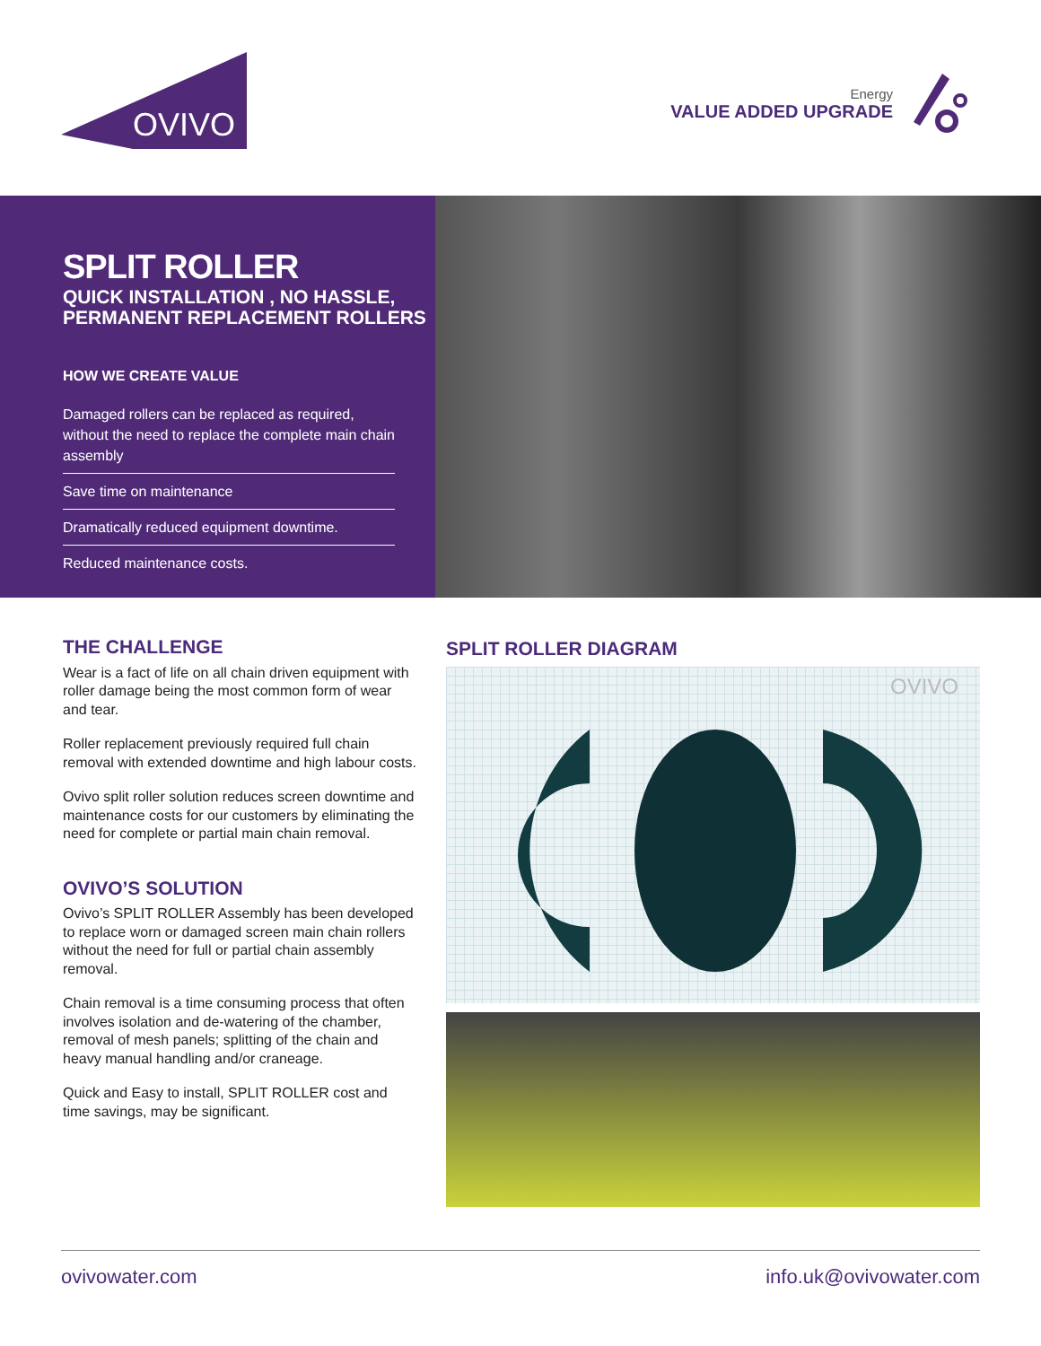OVIVO
Energy
VALUE ADDED UPGRADE
SPLIT ROLLER
QUICK INSTALLATION , NO HASSLE,
PERMANENT REPLACEMENT ROLLERS
HOW WE CREATE VALUE
Damaged rollers can be replaced as required, without the need to replace the complete main chain assembly
Save time on maintenance
Dramatically reduced equipment downtime.
Reduced maintenance costs.
THE CHALLENGE
Wear is a fact of life on all chain driven equipment with roller damage being the most common form of wear and tear.
Roller replacement previously required full chain removal with extended downtime and high labour costs.
Ovivo split roller solution reduces screen downtime and maintenance costs for our customers by eliminating the need for complete or partial main chain removal.
OVIVO’S SOLUTION
Ovivo’s SPLIT ROLLER Assembly has been developed to replace worn or damaged screen main chain rollers without the need for full or partial chain assembly removal.
Chain removal is a time consuming process that often involves isolation and de-watering of the chamber, removal of mesh panels; splitting of the chain and heavy manual handling and/or craneage.
Quick and Easy to install, SPLIT ROLLER cost and time savings, may be significant.
SPLIT ROLLER DIAGRAM
OVIVO
ovivowater.com info.uk@ovivowater.com